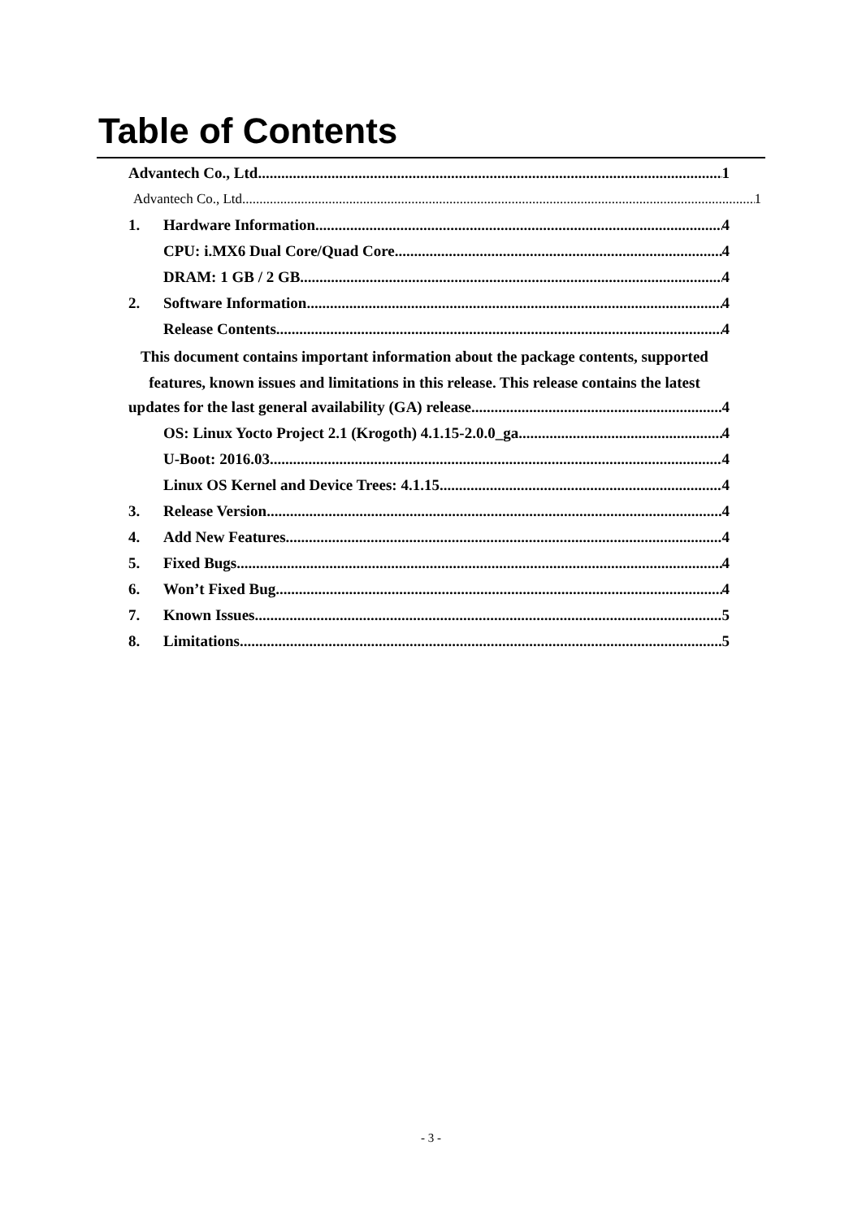Table of Contents
Advantech Co., Ltd. 1
Advantech Co., Ltd 1
1. Hardware Information 4
CPU: i.MX6 Dual Core/Quad Core 4
DRAM: 1 GB / 2 GB 4
2. Software Information 4
Release Contents 4
This document contains important information about the package contents, supported
features, known issues and limitations in this release. This release contains the latest
updates for the last general availability (GA) release. 4
OS: Linux Yocto Project 2.1 (Krogoth) 4.1.15-2.0.0_ga 4
U-Boot: 2016.03 4
Linux OS Kernel and Device Trees: 4.1.15 4
3. Release Version 4
4. Add New Features 4
5. Fixed Bugs 4
6. Won’t Fixed Bug 4
7. Known Issues 5
8. Limitations 5
- 3 -